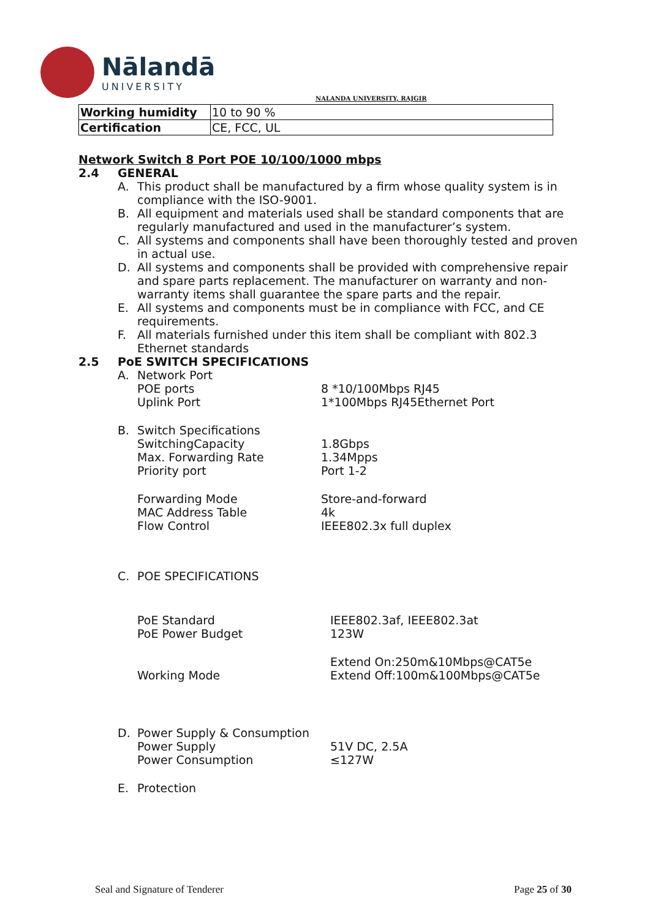Nālandā
UNIVERSITY
NALANDA UNIVERSITY, RAJGIR
| Working humidity | 10 to 90 % |
| Certification | CE, FCC, UL |
Network Switch 8 Port POE 10/100/1000 mbps
2.4 GENERAL
A. This product shall be manufactured by a firm whose quality system is in compliance with the ISO-9001.
B. All equipment and materials used shall be standard components that are regularly manufactured and used in the manufacturer’s system.
C. All systems and components shall have been thoroughly tested and proven in actual use.
D. All systems and components shall be provided with comprehensive repair and spare parts replacement. The manufacturer on warranty and non-warranty items shall guarantee the spare parts and the repair.
E. All systems and components must be in compliance with FCC, and CE requirements.
F. All materials furnished under this item shall be compliant with 802.3 Ethernet standards
2.5 PoE SWITCH SPECIFICATIONS
A. Network Port
POE ports 8 *10/100Mbps RJ45
Uplink Port 1*100Mbps RJ45Ethernet Port
B. Switch Specifications
SwitchingCapacity 1.8Gbps
Max. Forwarding Rate 1.34Mpps
Priority port Port 1-2
Forwarding Mode Store-and-forward
MAC Address Table 4k
Flow Control IEEE802.3x full duplex
C. POE SPECIFICATIONS
PoE Standard IEEE802.3af, IEEE802.3at
PoE Power Budget 123W
Working Mode Extend On:250m&10Mbps@CAT5e
Extend Off:100m&100Mbps@CAT5e
D. Power Supply & Consumption
Power Supply 51V DC, 2.5A
Power Consumption ≤127W
E. Protection
Seal and Signature of Tenderer Page 25 of 30